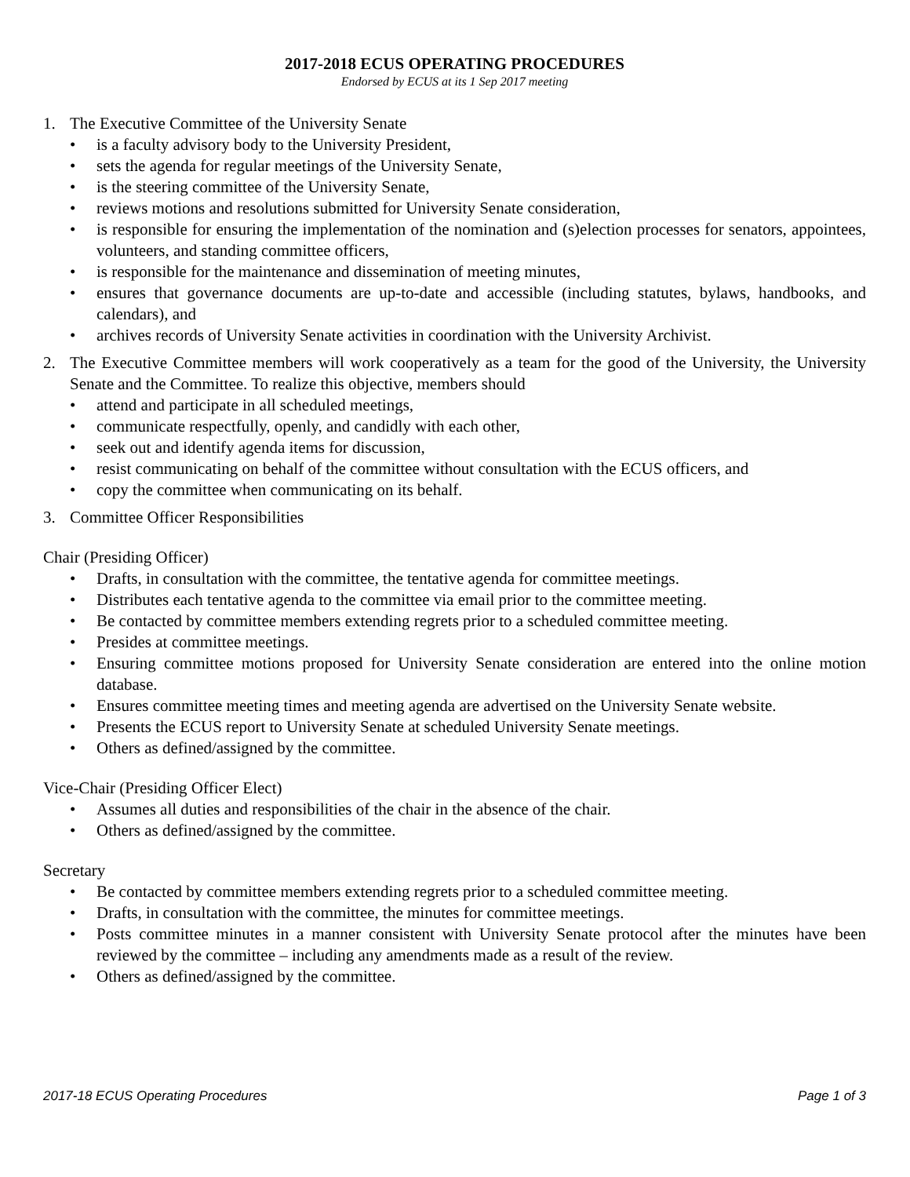2017-2018 ECUS OPERATING PROCEDURES
Endorsed by ECUS at its 1 Sep 2017 meeting
1. The Executive Committee of the University Senate
• is a faculty advisory body to the University President,
• sets the agenda for regular meetings of the University Senate,
• is the steering committee of the University Senate,
• reviews motions and resolutions submitted for University Senate consideration,
• is responsible for ensuring the implementation of the nomination and (s)election processes for senators, appointees, volunteers, and standing committee officers,
• is responsible for the maintenance and dissemination of meeting minutes,
• ensures that governance documents are up-to-date and accessible (including statutes, bylaws, handbooks, and calendars), and
• archives records of University Senate activities in coordination with the University Archivist.
2. The Executive Committee members will work cooperatively as a team for the good of the University, the University Senate and the Committee. To realize this objective, members should
• attend and participate in all scheduled meetings,
• communicate respectfully, openly, and candidly with each other,
• seek out and identify agenda items for discussion,
• resist communicating on behalf of the committee without consultation with the ECUS officers, and
• copy the committee when communicating on its behalf.
3. Committee Officer Responsibilities
Chair (Presiding Officer)
• Drafts, in consultation with the committee, the tentative agenda for committee meetings.
• Distributes each tentative agenda to the committee via email prior to the committee meeting.
• Be contacted by committee members extending regrets prior to a scheduled committee meeting.
• Presides at committee meetings.
• Ensuring committee motions proposed for University Senate consideration are entered into the online motion database.
• Ensures committee meeting times and meeting agenda are advertised on the University Senate website.
• Presents the ECUS report to University Senate at scheduled University Senate meetings.
• Others as defined/assigned by the committee.
Vice-Chair (Presiding Officer Elect)
• Assumes all duties and responsibilities of the chair in the absence of the chair.
• Others as defined/assigned by the committee.
Secretary
• Be contacted by committee members extending regrets prior to a scheduled committee meeting.
• Drafts, in consultation with the committee, the minutes for committee meetings.
• Posts committee minutes in a manner consistent with University Senate protocol after the minutes have been reviewed by the committee – including any amendments made as a result of the review.
• Others as defined/assigned by the committee.
2017-18 ECUS Operating Procedures Page 1 of 3